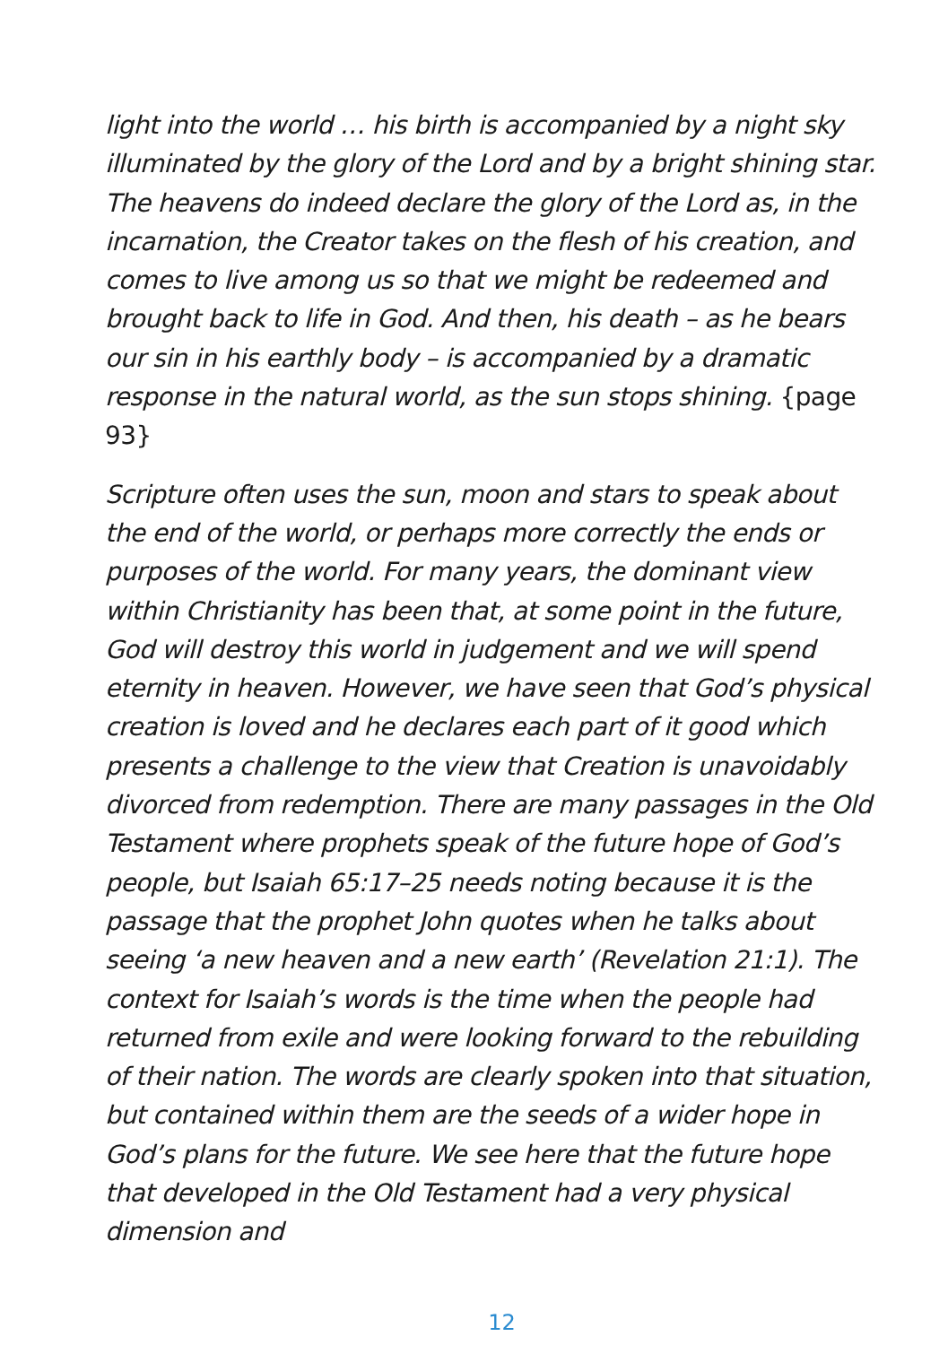light into the world … his birth is accompanied by a night sky illuminated by the glory of the Lord and by a bright shining star. The heavens do indeed declare the glory of the Lord as, in the incarnation, the Creator takes on the flesh of his creation, and comes to live among us so that we might be redeemed and brought back to life in God. And then, his death – as he bears our sin in his earthly body – is accompanied by a dramatic response in the natural world, as the sun stops shining. {page 93}
Scripture often uses the sun, moon and stars to speak about the end of the world, or perhaps more correctly the ends or purposes of the world. For many years, the dominant view within Christianity has been that, at some point in the future, God will destroy this world in judgement and we will spend eternity in heaven. However, we have seen that God’s physical creation is loved and he declares each part of it good which presents a challenge to the view that Creation is unavoidably divorced from redemption. There are many passages in the Old Testament where prophets speak of the future hope of God’s people, but Isaiah 65:17–25 needs noting because it is the passage that the prophet John quotes when he talks about seeing ‘a new heaven and a new earth’ (Revelation 21:1). The context for Isaiah’s words is the time when the people had returned from exile and were looking forward to the rebuilding of their nation. The words are clearly spoken into that situation, but contained within them are the seeds of a wider hope in God’s plans for the future. We see here that the future hope that developed in the Old Testament had a very physical dimension and
12